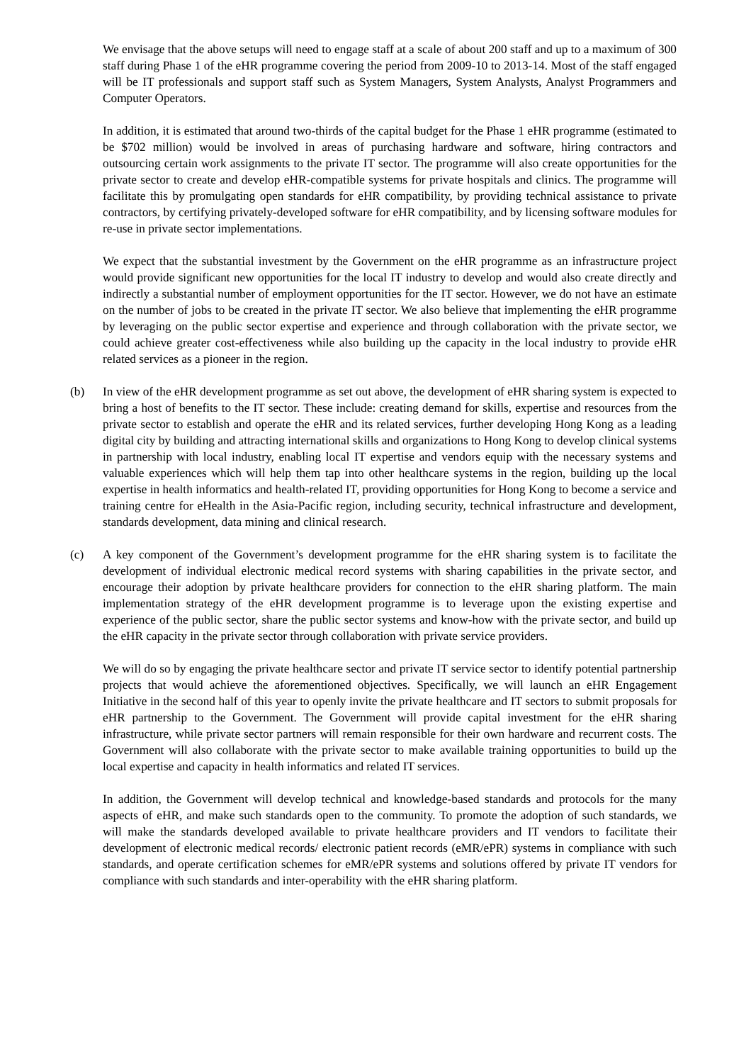We envisage that the above setups will need to engage staff at a scale of about 200 staff and up to a maximum of 300 staff during Phase 1 of the eHR programme covering the period from 2009-10 to 2013-14. Most of the staff engaged will be IT professionals and support staff such as System Managers, System Analysts, Analyst Programmers and Computer Operators.
In addition, it is estimated that around two-thirds of the capital budget for the Phase 1 eHR programme (estimated to be $702 million) would be involved in areas of purchasing hardware and software, hiring contractors and outsourcing certain work assignments to the private IT sector. The programme will also create opportunities for the private sector to create and develop eHR-compatible systems for private hospitals and clinics. The programme will facilitate this by promulgating open standards for eHR compatibility, by providing technical assistance to private contractors, by certifying privately-developed software for eHR compatibility, and by licensing software modules for re-use in private sector implementations.
We expect that the substantial investment by the Government on the eHR programme as an infrastructure project would provide significant new opportunities for the local IT industry to develop and would also create directly and indirectly a substantial number of employment opportunities for the IT sector. However, we do not have an estimate on the number of jobs to be created in the private IT sector. We also believe that implementing the eHR programme by leveraging on the public sector expertise and experience and through collaboration with the private sector, we could achieve greater cost-effectiveness while also building up the capacity in the local industry to provide eHR related services as a pioneer in the region.
(b) In view of the eHR development programme as set out above, the development of eHR sharing system is expected to bring a host of benefits to the IT sector. These include: creating demand for skills, expertise and resources from the private sector to establish and operate the eHR and its related services, further developing Hong Kong as a leading digital city by building and attracting international skills and organizations to Hong Kong to develop clinical systems in partnership with local industry, enabling local IT expertise and vendors equip with the necessary systems and valuable experiences which will help them tap into other healthcare systems in the region, building up the local expertise in health informatics and health-related IT, providing opportunities for Hong Kong to become a service and training centre for eHealth in the Asia-Pacific region, including security, technical infrastructure and development, standards development, data mining and clinical research.
(c) A key component of the Government’s development programme for the eHR sharing system is to facilitate the development of individual electronic medical record systems with sharing capabilities in the private sector, and encourage their adoption by private healthcare providers for connection to the eHR sharing platform. The main implementation strategy of the eHR development programme is to leverage upon the existing expertise and experience of the public sector, share the public sector systems and know-how with the private sector, and build up the eHR capacity in the private sector through collaboration with private service providers.
We will do so by engaging the private healthcare sector and private IT service sector to identify potential partnership projects that would achieve the aforementioned objectives. Specifically, we will launch an eHR Engagement Initiative in the second half of this year to openly invite the private healthcare and IT sectors to submit proposals for eHR partnership to the Government. The Government will provide capital investment for the eHR sharing infrastructure, while private sector partners will remain responsible for their own hardware and recurrent costs. The Government will also collaborate with the private sector to make available training opportunities to build up the local expertise and capacity in health informatics and related IT services.
In addition, the Government will develop technical and knowledge-based standards and protocols for the many aspects of eHR, and make such standards open to the community. To promote the adoption of such standards, we will make the standards developed available to private healthcare providers and IT vendors to facilitate their development of electronic medical records/ electronic patient records (eMR/ePR) systems in compliance with such standards, and operate certification schemes for eMR/ePR systems and solutions offered by private IT vendors for compliance with such standards and inter-operability with the eHR sharing platform.